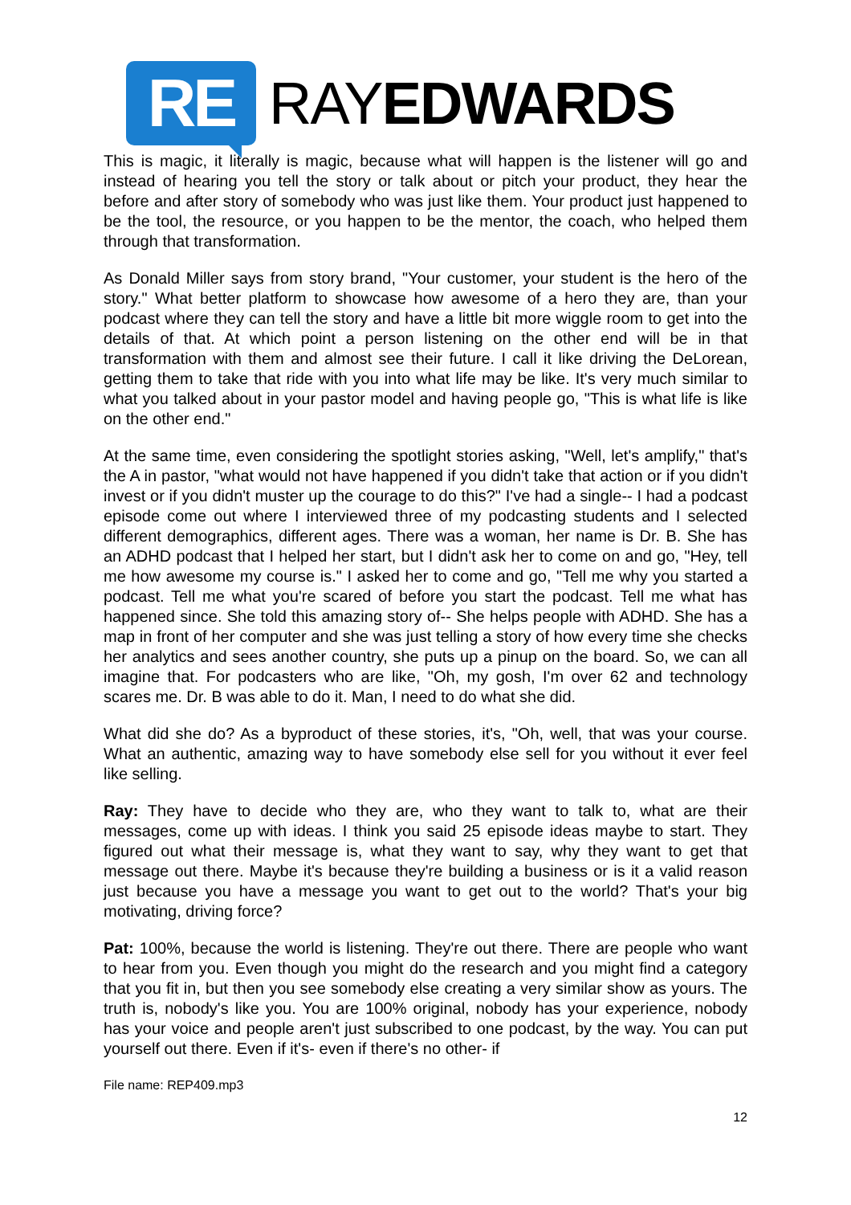RE
RAYEDWARDS
This is magic, it literally is magic, because what will happen is the listener will go and instead of hearing you tell the story or talk about or pitch your product, they hear the before and after story of somebody who was just like them. Your product just happened to be the tool, the resource, or you happen to be the mentor, the coach, who helped them through that transformation.
As Donald Miller says from story brand, "Your customer, your student is the hero of the story." What better platform to showcase how awesome of a hero they are, than your podcast where they can tell the story and have a little bit more wiggle room to get into the details of that. At which point a person listening on the other end will be in that transformation with them and almost see their future. I call it like driving the DeLorean, getting them to take that ride with you into what life may be like. It's very much similar to what you talked about in your pastor model and having people go, "This is what life is like on the other end."
At the same time, even considering the spotlight stories asking, "Well, let's amplify," that's the A in pastor, "what would not have happened if you didn't take that action or if you didn't invest or if you didn't muster up the courage to do this?" I've had a single-- I had a podcast episode come out where I interviewed three of my podcasting students and I selected different demographics, different ages. There was a woman, her name is Dr. B. She has an ADHD podcast that I helped her start, but I didn't ask her to come on and go, "Hey, tell me how awesome my course is." I asked her to come and go, "Tell me why you started a podcast. Tell me what you're scared of before you start the podcast. Tell me what has happened since. She told this amazing story of-- She helps people with ADHD. She has a map in front of her computer and she was just telling a story of how every time she checks her analytics and sees another country, she puts up a pinup on the board. So, we can all imagine that. For podcasters who are like, "Oh, my gosh, I'm over 62 and technology scares me. Dr. B was able to do it. Man, I need to do what she did.
What did she do? As a byproduct of these stories, it's, "Oh, well, that was your course. What an authentic, amazing way to have somebody else sell for you without it ever feel like selling.
Ray: They have to decide who they are, who they want to talk to, what are their messages, come up with ideas. I think you said 25 episode ideas maybe to start. They figured out what their message is, what they want to say, why they want to get that message out there. Maybe it's because they're building a business or is it a valid reason just because you have a message you want to get out to the world? That's your big motivating, driving force?
Pat: 100%, because the world is listening. They're out there. There are people who want to hear from you. Even though you might do the research and you might find a category that you fit in, but then you see somebody else creating a very similar show as yours. The truth is, nobody's like you. You are 100% original, nobody has your experience, nobody has your voice and people aren't just subscribed to one podcast, by the way. You can put yourself out there. Even if it's- even if there's no other- if
File name: REP409.mp3
12